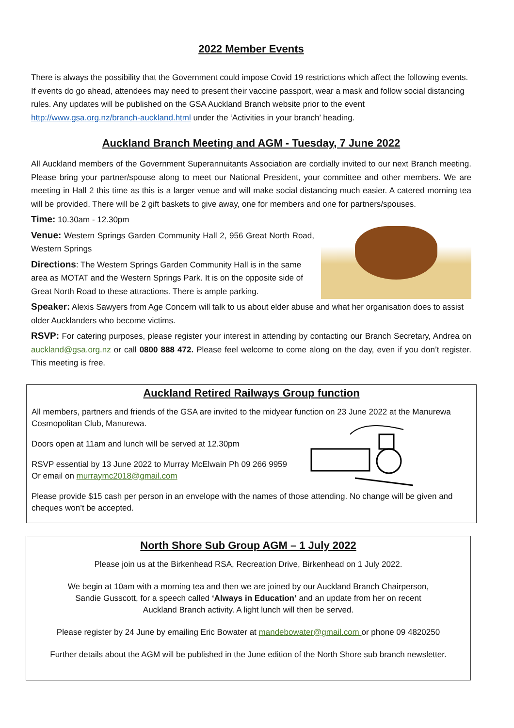2022 Member Events
There is always the possibility that the Government could impose Covid 19 restrictions which affect the following events. If events do go ahead, attendees may need to present their vaccine passport, wear a mask and follow social distancing rules. Any updates will be published on the GSA Auckland Branch website prior to the event http://www.gsa.org.nz/branch-auckland.html under the ‘Activities in your branch’ heading.
Auckland Branch Meeting and AGM - Tuesday, 7 June 2022
All Auckland members of the Government Superannuitants Association are cordially invited to our next Branch meeting. Please bring your partner/spouse along to meet our National President, your committee and other members. We are meeting in Hall 2 this time as this is a larger venue and will make social distancing much easier. A catered morning tea will be provided. There will be 2 gift baskets to give away, one for members and one for partners/spouses.
Time: 10.30am - 12.30pm
Venue: Western Springs Garden Community Hall 2, 956 Great North Road, Western Springs
Directions: The Western Springs Garden Community Hall is in the same area as MOTAT and the Western Springs Park. It is on the opposite side of Great North Road to these attractions. There is ample parking.
Speaker: Alexis Sawyers from Age Concern will talk to us about elder abuse and what her organisation does to assist older Aucklanders who become victims.
RSVP: For catering purposes, please register your interest in attending by contacting our Branch Secretary, Andrea on auckland@gsa.org.nz or call 0800 888 472. Please feel welcome to come along on the day, even if you don’t register. This meeting is free.
Auckland Retired Railways Group function
All members, partners and friends of the GSA are invited to the midyear function on 23 June 2022 at the Manurewa Cosmopolitan Club, Manurewa.
Doors open at 11am and lunch will be served at 12.30pm
RSVP essential by 13 June 2022 to Murray McElwain Ph 09 266 9959
Or email on murraymc2018@gmail.com
Please provide $15 cash per person in an envelope with the names of those attending. No change will be given and cheques won’t be accepted.
North Shore Sub Group AGM – 1 July 2022
Please join us at the Birkenhead RSA, Recreation Drive, Birkenhead on 1 July 2022.
We begin at 10am with a morning tea and then we are joined by our Auckland Branch Chairperson,
Sandie Gusscott, for a speech called ‘Always in Education’ and an update from her on recent
Auckland Branch activity. A light lunch will then be served.
Please register by 24 June by emailing Eric Bowater at mandebowater@gmail.com or phone 09 4820250
Further details about the AGM will be published in the June edition of the North Shore sub branch newsletter.